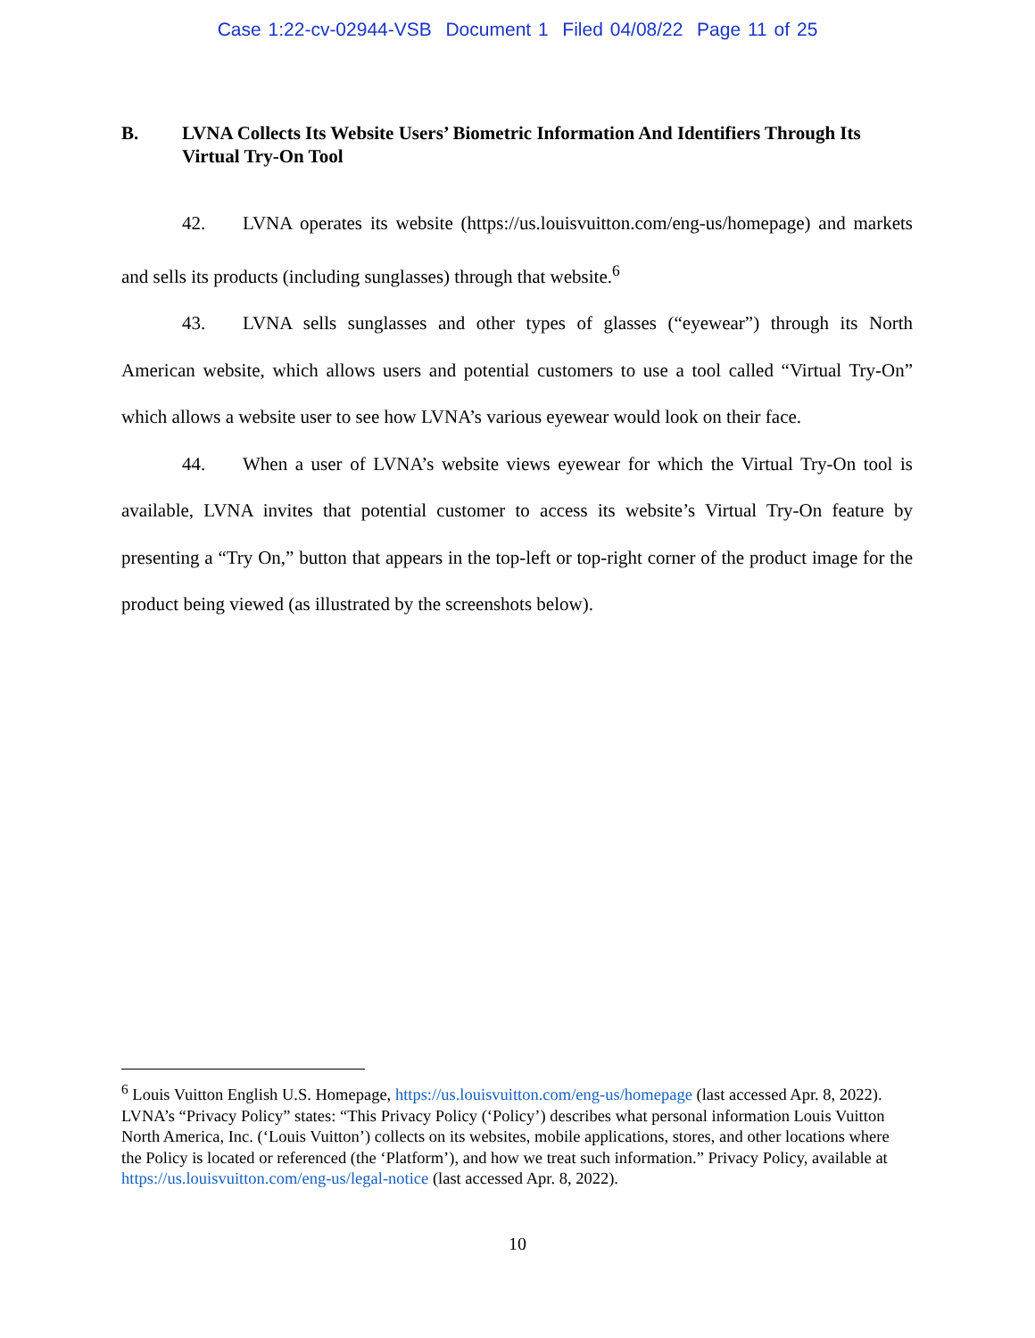Case 1:22-cv-02944-VSB Document 1 Filed 04/08/22 Page 11 of 25
B. LVNA Collects Its Website Users’ Biometric Information And Identifiers Through Its Virtual Try-On Tool
42. LVNA operates its website (https://us.louisvuitton.com/eng-us/homepage) and markets and sells its products (including sunglasses) through that website.<sup>6</sup>
43. LVNA sells sunglasses and other types of glasses (“eyewear”) through its North American website, which allows users and potential customers to use a tool called “Virtual Try-On” which allows a website user to see how LVNA’s various eyewear would look on their face.
44. When a user of LVNA’s website views eyewear for which the Virtual Try-On tool is available, LVNA invites that potential customer to access its website’s Virtual Try-On feature by presenting a “Try On,” button that appears in the top-left or top-right corner of the product image for the product being viewed (as illustrated by the screenshots below).
<sup>6</sup> Louis Vuitton English U.S. Homepage, https://us.louisvuitton.com/eng-us/homepage (last accessed Apr. 8, 2022). LVNA’s “Privacy Policy” states: “This Privacy Policy (‘Policy’) describes what personal information Louis Vuitton North America, Inc. (‘Louis Vuitton’) collects on its websites, mobile applications, stores, and other locations where the Policy is located or referenced (the ‘Platform’), and how we treat such information.” Privacy Policy, available at https://us.louisvuitton.com/eng-us/legal-notice (last accessed Apr. 8, 2022).
10